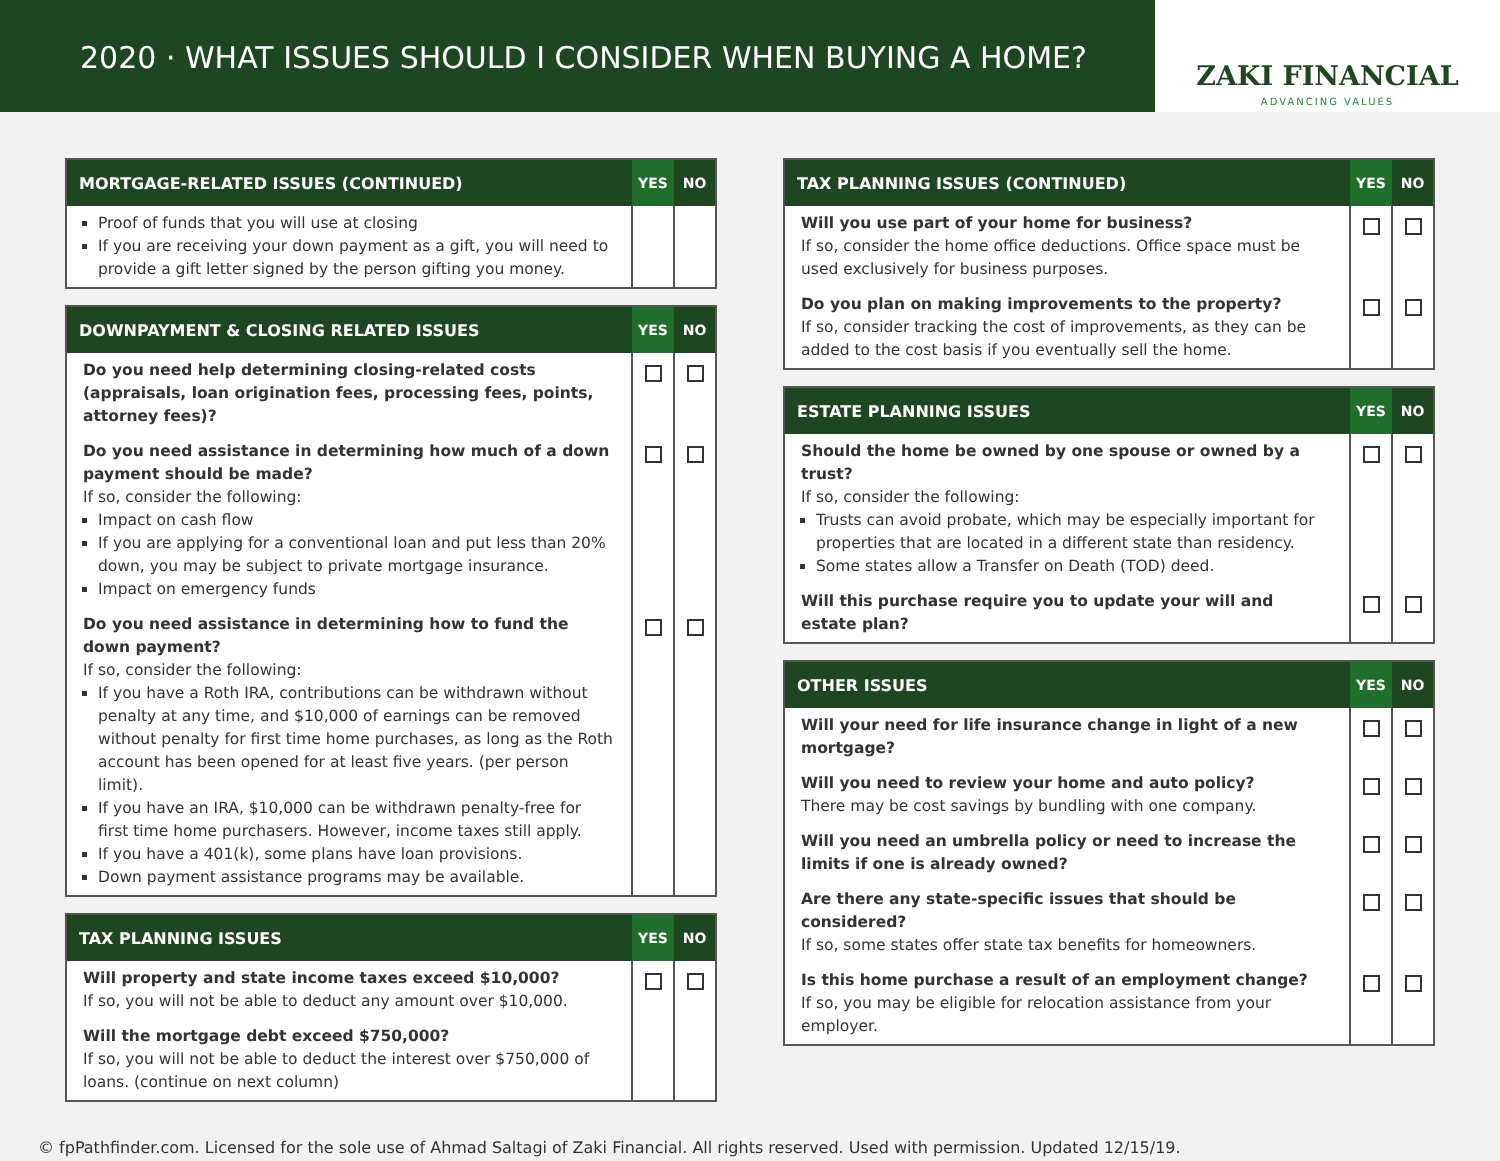2020 · WHAT ISSUES SHOULD I CONSIDER WHEN BUYING A HOME?
ZAKI FINANCIAL
ADVANCING VALUES
| MORTGAGE-RELATED ISSUES (CONTINUED) | YES | NO |
| --- | --- | --- |
| Proof of funds that you will use at closing If you are receiving your down payment as a gift, you will need to provide a gift letter signed by the person gifting you money. | | |
| DOWNPAYMENT & CLOSING RELATED ISSUES | YES | NO |
| --- | --- | --- |
| Do you need help determining closing-related costs (appraisals, loan origination fees, processing fees, points, attorney fees)? | | |
| Do you need assistance in determining how much of a down payment should be made? If so, consider the following: Impact on cash flow If you are applying for a conventional loan and put less than 20% down, you may be subject to private mortgage insurance. Impact on emergency funds | | |
| Do you need assistance in determining how to fund the down payment? If so, consider the following: If you have a Roth IRA, contributions can be withdrawn without penalty at any time, and $10,000 of earnings can be removed without penalty for first time home purchases, as long as the Roth account has been opened for at least five years. (per person limit). If you have an IRA, $10,000 can be withdrawn penalty-free for first time home purchasers. However, income taxes still apply. If you have a 401(k), some plans have loan provisions. Down payment assistance programs may be available. | | |
| TAX PLANNING ISSUES | YES | NO |
| --- | --- | --- |
| Will property and state income taxes exceed $10,000? If so, you will not be able to deduct any amount over $10,000. | | |
| Will the mortgage debt exceed $750,000? If so, you will not be able to deduct the interest over $750,000 of loans. (continue on next column) | | |
| TAX PLANNING ISSUES (CONTINUED) | YES | NO |
| --- | --- | --- |
| Will you use part of your home for business? If so, consider the home office deductions. Office space must be used exclusively for business purposes. | | |
| Do you plan on making improvements to the property? If so, consider tracking the cost of improvements, as they can be added to the cost basis if you eventually sell the home. | | |
| ESTATE PLANNING ISSUES | YES | NO |
| --- | --- | --- |
| Should the home be owned by one spouse or owned by a trust? If so, consider the following: Trusts can avoid probate, which may be especially important for properties that are located in a different state than residency. Some states allow a Transfer on Death (TOD) deed. | | |
| Will this purchase require you to update your will and estate plan? | | |
| OTHER ISSUES | YES | NO |
| --- | --- | --- |
| Will your need for life insurance change in light of a new mortgage? | | |
| Will you need to review your home and auto policy? There may be cost savings by bundling with one company. | | |
| Will you need an umbrella policy or need to increase the limits if one is already owned? | | |
| Are there any state-specific issues that should be considered? If so, some states offer state tax benefits for homeowners. | | |
| Is this home purchase a result of an employment change? If so, you may be eligible for relocation assistance from your employer. | | |
© fpPathfinder.com. Licensed for the sole use of Ahmad Saltagi of Zaki Financial. All rights reserved. Used with permission. Updated 12/15/19.